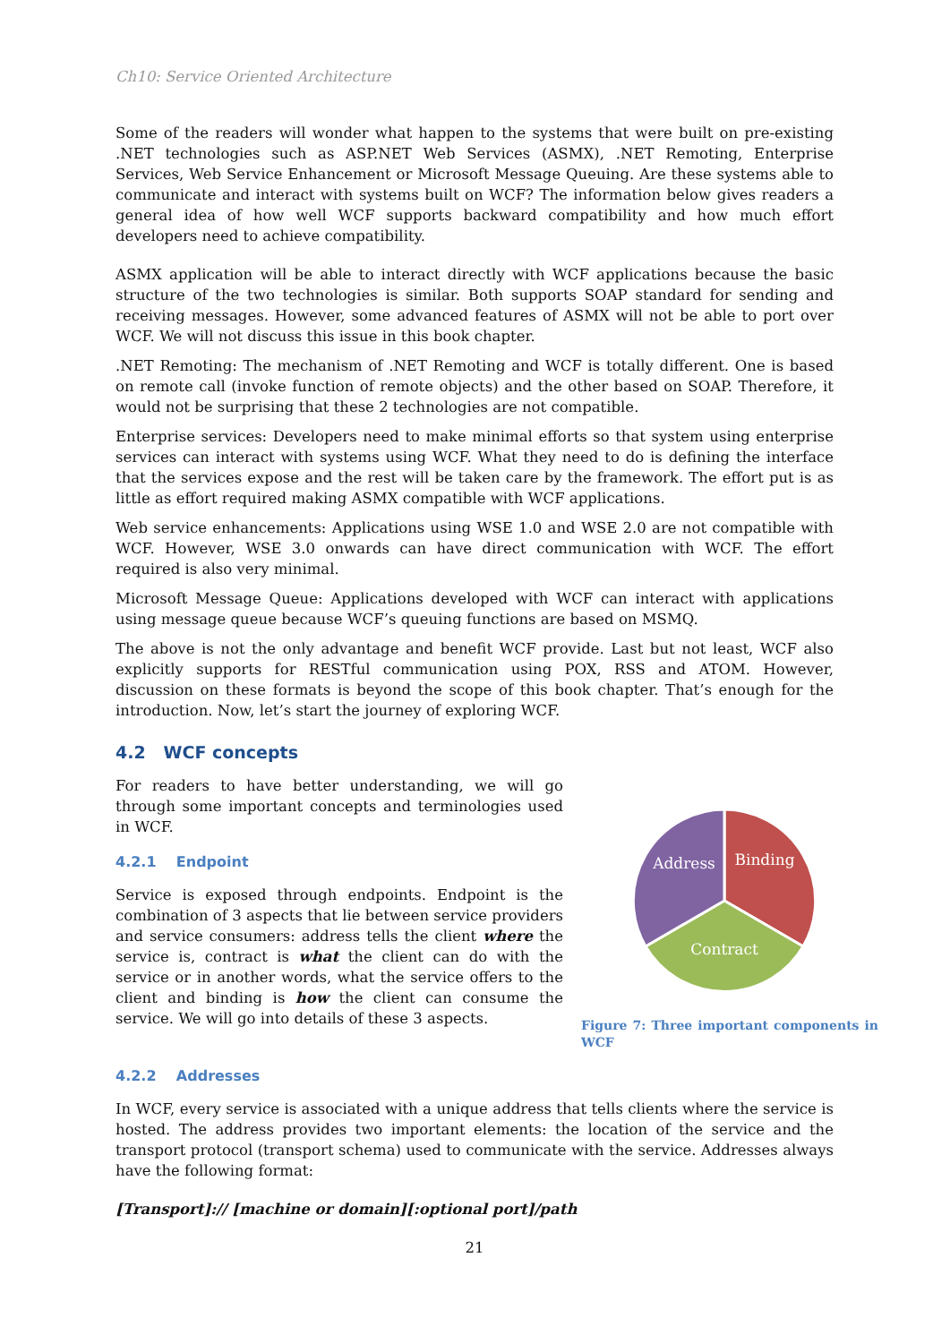Ch10: Service Oriented Architecture
Some of the readers will wonder what happen to the systems that were built on pre-existing .NET technologies such as ASP.NET Web Services (ASMX), .NET Remoting, Enterprise Services, Web Service Enhancement or Microsoft Message Queuing. Are these systems able to communicate and interact with systems built on WCF? The information below gives readers a general idea of how well WCF supports backward compatibility and how much effort developers need to achieve compatibility.
ASMX application will be able to interact directly with WCF applications because the basic structure of the two technologies is similar. Both supports SOAP standard for sending and receiving messages. However, some advanced features of ASMX will not be able to port over WCF. We will not discuss this issue in this book chapter.
.NET Remoting: The mechanism of .NET Remoting and WCF is totally different. One is based on remote call (invoke function of remote objects) and the other based on SOAP. Therefore, it would not be surprising that these 2 technologies are not compatible.
Enterprise services: Developers need to make minimal efforts so that system using enterprise services can interact with systems using WCF. What they need to do is defining the interface that the services expose and the rest will be taken care by the framework. The effort put is as little as effort required making ASMX compatible with WCF applications.
Web service enhancements: Applications using WSE 1.0 and WSE 2.0 are not compatible with WCF. However, WSE 3.0 onwards can have direct communication with WCF. The effort required is also very minimal.
Microsoft Message Queue: Applications developed with WCF can interact with applications using message queue because WCF’s queuing functions are based on MSMQ.
The above is not the only advantage and benefit WCF provide. Last but not least, WCF also explicitly supports for RESTful communication using POX, RSS and ATOM. However, discussion on these formats is beyond the scope of this book chapter. That’s enough for the introduction. Now, let’s start the journey of exploring WCF.
4.2 WCF concepts
For readers to have better understanding, we will go through some important concepts and terminologies used in WCF.
4.2.1 Endpoint
Service is exposed through endpoints. Endpoint is the combination of 3 aspects that lie between service providers and service consumers: address tells the client where the service is, contract is what the client can do with the service or in another words, what the service offers to the client and binding is how the client can consume the service. We will go into details of these 3 aspects.
Binding
Address
Contract
Figure 7: Three important components in WCF
4.2.2 Addresses
In WCF, every service is associated with a unique address that tells clients where the service is hosted. The address provides two important elements: the location of the service and the transport protocol (transport schema) used to communicate with the service. Addresses always have the following format:
[Transport]:// [machine or domain][:optional port]/path
21